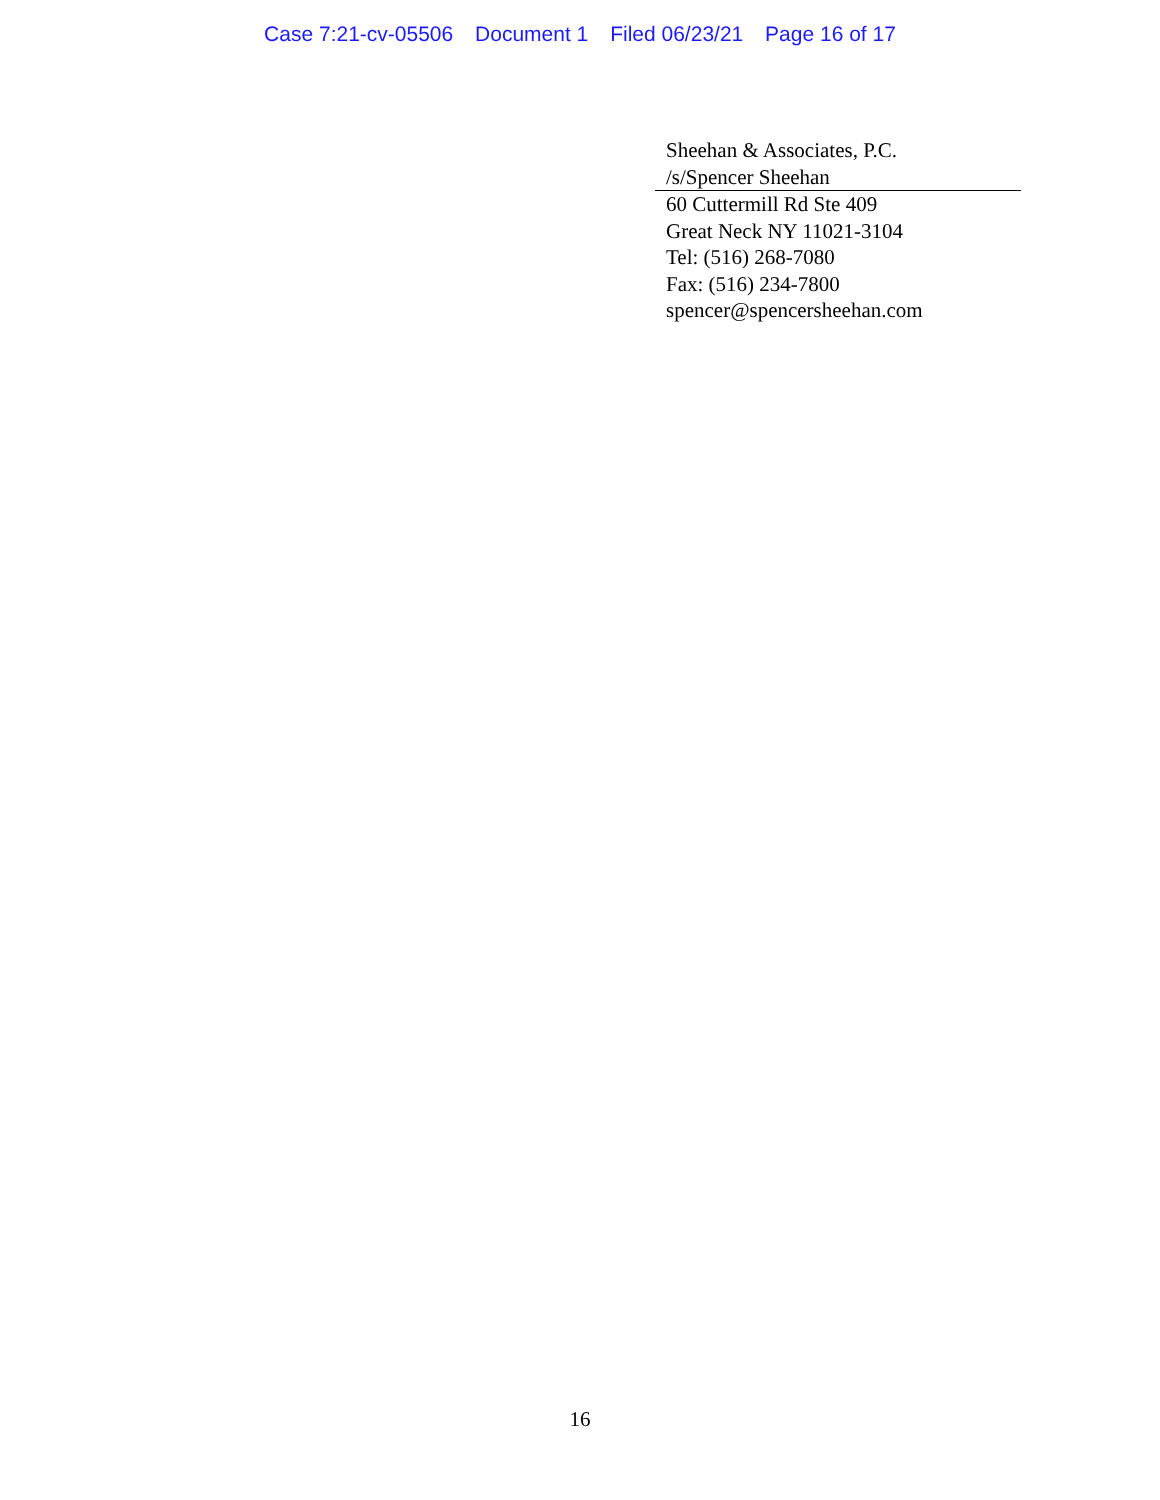Case 7:21-cv-05506 Document 1 Filed 06/23/21 Page 16 of 17
Sheehan & Associates, P.C.
/s/Spencer Sheehan
60 Cuttermill Rd Ste 409
Great Neck NY 11021-3104
Tel: (516) 268-7080
Fax: (516) 234-7800
spencer@spencersheehan.com
16